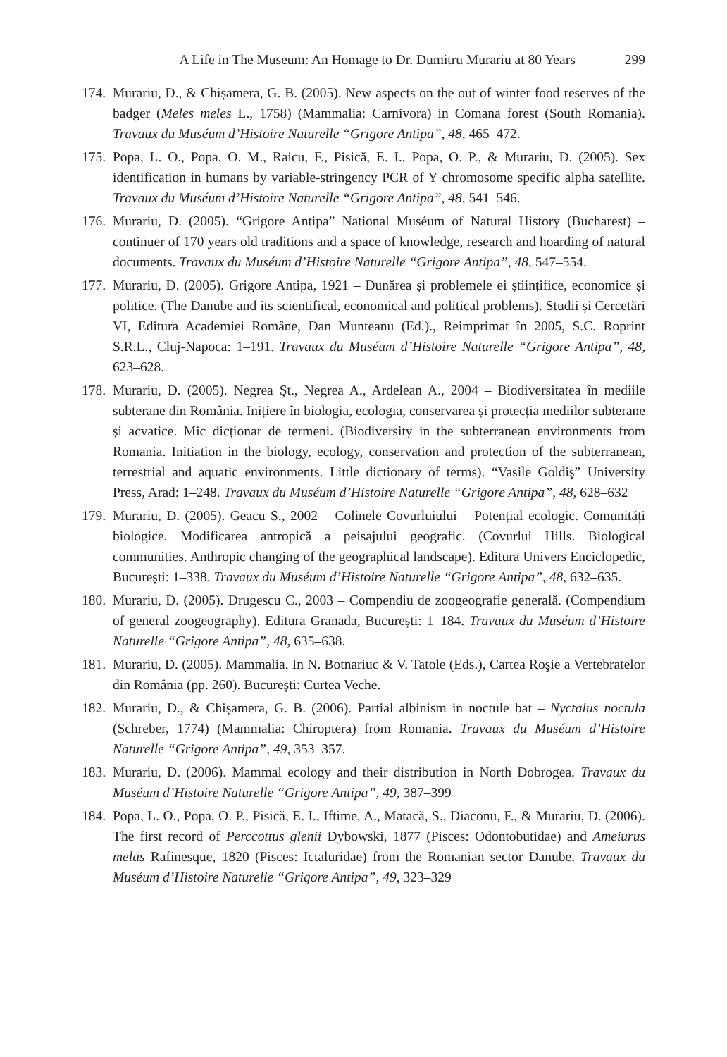A Life in The Museum: An Homage to Dr. Dumitru Murariu at 80 Years 299
174. Murariu, D., & Chișamera, G. B. (2005). New aspects on the out of winter food reserves of the badger (Meles meles L., 1758) (Mammalia: Carnivora) in Comana forest (South Romania). Travaux du Muséum d’Histoire Naturelle “Grigore Antipa”, 48, 465–472.
175. Popa, L. O., Popa, O. M., Raicu, F., Pisică, E. I., Popa, O. P., & Murariu, D. (2005). Sex identification in humans by variable-stringency PCR of Y chromosome specific alpha satellite. Travaux du Muséum d’Histoire Naturelle “Grigore Antipa”, 48, 541–546.
176. Murariu, D. (2005). “Grigore Antipa” National Muséum of Natural History (Bucharest) – continuer of 170 years old traditions and a space of knowledge, research and hoarding of natural documents. Travaux du Muséum d’Histoire Naturelle “Grigore Antipa”, 48, 547–554.
177. Murariu, D. (2005). Grigore Antipa, 1921 – Dunărea și problemele ei științifice, economice și politice. (The Danube and its scientifical, economical and political problems). Studii și Cercetări VI, Editura Academiei Române, Dan Munteanu (Ed.)., Reimprimat în 2005, S.C. Roprint S.R.L., Cluj-Napoca: 1–191. Travaux du Muséum d’Histoire Naturelle “Grigore Antipa”, 48, 623–628.
178. Murariu, D. (2005). Negrea Şt., Negrea A., Ardelean A., 2004 – Biodiversitatea în mediile subterane din România. Inițiere în biologia, ecologia, conservarea și protecția mediilor subterane și acvatice. Mic dicționar de termeni. (Biodiversity in the subterranean environments from Romania. Initiation in the biology, ecology, conservation and protection of the subterranean, terrestrial and aquatic environments. Little dictionary of terms). “Vasile Goldiş” University Press, Arad: 1–248. Travaux du Muséum d’Histoire Naturelle “Grigore Antipa”, 48, 628–632
179. Murariu, D. (2005). Geacu S., 2002 – Colinele Covurluiului – Potențial ecologic. Comunități biologice. Modificarea antropică a peisajului geografic. (Covurlui Hills. Biological communities. Anthropic changing of the geographical landscape). Editura Univers Enciclopedic, București: 1–338. Travaux du Muséum d’Histoire Naturelle “Grigore Antipa”, 48, 632–635.
180. Murariu, D. (2005). Drugescu C., 2003 – Compendiu de zoogeografie generală. (Compendium of general zoogeography). Editura Granada, București: 1–184. Travaux du Muséum d’Histoire Naturelle “Grigore Antipa”, 48, 635–638.
181. Murariu, D. (2005). Mammalia. In N. Botnariuc & V. Tatole (Eds.), Cartea Roşie a Vertebratelor din România (pp. 260). București: Curtea Veche.
182. Murariu, D., & Chișamera, G. B. (2006). Partial albinism in noctule bat – Nyctalus noctula (Schreber, 1774) (Mammalia: Chiroptera) from Romania. Travaux du Muséum d’Histoire Naturelle “Grigore Antipa”, 49, 353–357.
183. Murariu, D. (2006). Mammal ecology and their distribution in North Dobrogea. Travaux du Muséum d’Histoire Naturelle “Grigore Antipa”, 49, 387–399
184. Popa, L. O., Popa, O. P., Pisică, E. I., Iftime, A., Matacă, S., Diaconu, F., & Murariu, D. (2006). The first record of Perccottus glenii Dybowski, 1877 (Pisces: Odontobutidae) and Ameiurus melas Rafinesque, 1820 (Pisces: Ictaluridae) from the Romanian sector Danube. Travaux du Muséum d’Histoire Naturelle “Grigore Antipa”, 49, 323–329